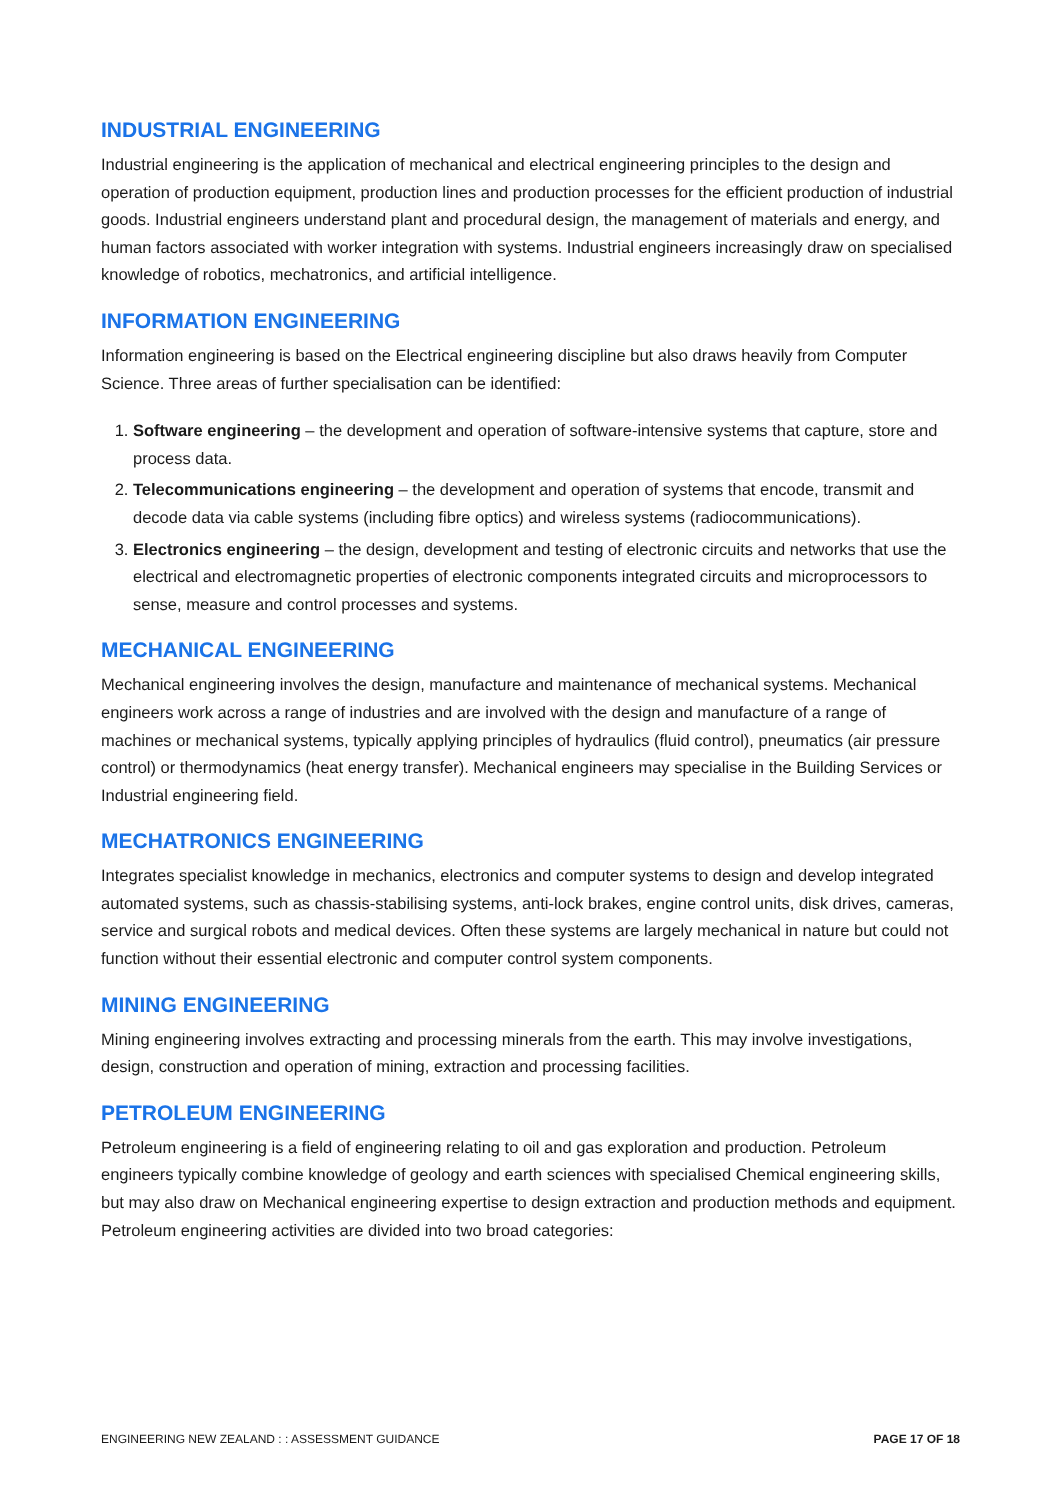INDUSTRIAL ENGINEERING
Industrial engineering is the application of mechanical and electrical engineering principles to the design and operation of production equipment, production lines and production processes for the efficient production of industrial goods. Industrial engineers understand plant and procedural design, the management of materials and energy, and human factors associated with worker integration with systems. Industrial engineers increasingly draw on specialised knowledge of robotics, mechatronics, and artificial intelligence.
INFORMATION ENGINEERING
Information engineering is based on the Electrical engineering discipline but also draws heavily from Computer Science. Three areas of further specialisation can be identified:
1. Software engineering – the development and operation of software-intensive systems that capture, store and process data.
2. Telecommunications engineering – the development and operation of systems that encode, transmit and decode data via cable systems (including fibre optics) and wireless systems (radiocommunications).
3. Electronics engineering – the design, development and testing of electronic circuits and networks that use the electrical and electromagnetic properties of electronic components integrated circuits and microprocessors to sense, measure and control processes and systems.
MECHANICAL ENGINEERING
Mechanical engineering involves the design, manufacture and maintenance of mechanical systems. Mechanical engineers work across a range of industries and are involved with the design and manufacture of a range of machines or mechanical systems, typically applying principles of hydraulics (fluid control), pneumatics (air pressure control) or thermodynamics (heat energy transfer). Mechanical engineers may specialise in the Building Services or Industrial engineering field.
MECHATRONICS ENGINEERING
Integrates specialist knowledge in mechanics, electronics and computer systems to design and develop integrated automated systems, such as chassis-stabilising systems, anti-lock brakes, engine control units, disk drives, cameras, service and surgical robots and medical devices. Often these systems are largely mechanical in nature but could not function without their essential electronic and computer control system components.
MINING ENGINEERING
Mining engineering involves extracting and processing minerals from the earth. This may involve investigations, design, construction and operation of mining, extraction and processing facilities.
PETROLEUM ENGINEERING
Petroleum engineering is a field of engineering relating to oil and gas exploration and production. Petroleum engineers typically combine knowledge of geology and earth sciences with specialised Chemical engineering skills, but may also draw on Mechanical engineering expertise to design extraction and production methods and equipment. Petroleum engineering activities are divided into two broad categories:
ENGINEERING NEW ZEALAND : : ASSESSMENT GUIDANCE PAGE 17 OF 18